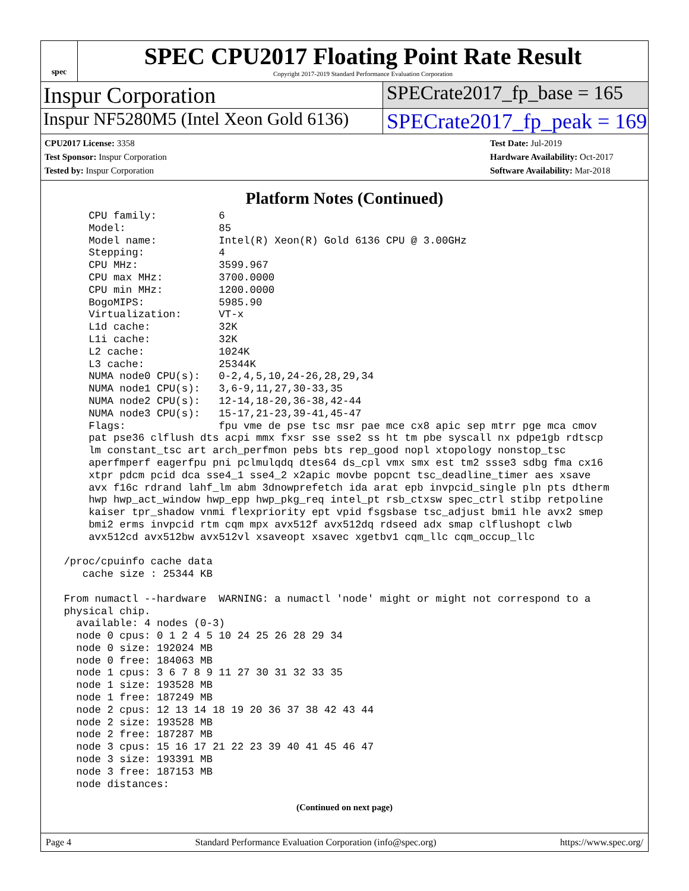spec
SPEC CPU2017 Floating Point Rate Result
Copyright 2017-2019 Standard Performance Evaluation Corporation
Inspur Corporation
SPECrate2017_fp_base = 165
Inspur NF5280M5 (Intel Xeon Gold 6136)
SPECrate2017_fp_peak = 169
CPU2017 License: 3358
Test Sponsor: Inspur Corporation
Tested by: Inspur Corporation
Test Date: Jul-2019
Hardware Availability: Oct-2017
Software Availability: Mar-2018
Platform Notes (Continued)
     CPU family:          6
     Model:               85
     Model name:          Intel(R) Xeon(R) Gold 6136 CPU @ 3.00GHz
     Stepping:            4
     CPU MHz:             3599.967
     CPU max MHz:         3700.0000
     CPU min MHz:         1200.0000
     BogoMIPS:            5985.90
     Virtualization:      VT-x
     L1d cache:           32K
     L1i cache:           32K
     L2 cache:            1024K
     L3 cache:            25344K
     NUMA node0 CPU(s):   0-2,4,5,10,24-26,28,29,34
     NUMA node1 CPU(s):   3,6-9,11,27,30-33,35
     NUMA node2 CPU(s):   12-14,18-20,36-38,42-44
     NUMA node3 CPU(s):   15-17,21-23,39-41,45-47
     Flags:               fpu vme de pse tsc msr pae mce cx8 apic sep mtrr pge mca cmov
     pat pse36 clflush dts acpi mmx fxsr sse sse2 ss ht tm pbe syscall nx pdpe1gb rdtscp
     lm constant_tsc art arch_perfmon pebs bts rep_good nopl xtopology nonstop_tsc
     aperfmperf eagerfpu pni pclmulqdq dtes64 ds_cpl vmx smx est tm2 ssse3 sdbg fma cx16
     xtpr pdcm pcid dca sse4_1 sse4_2 x2apic movbe popcnt tsc_deadline_timer aes xsave
     avx f16c rdrand lahf_lm abm 3dnowprefetch ida arat epb invpcid_single pln pts dtherm
     hwp hwp_act_window hwp_epp hwp_pkg_req intel_pt rsb_ctxsw spec_ctrl stibp retpoline
     kaiser tpr_shadow vnmi flexpriority ept vpid fsgsbase tsc_adjust bmi1 hle avx2 smep
     bmi2 erms invpcid rtm cqm mpx avx512f avx512dq rdseed adx smap clflushopt clwb
     avx512cd avx512bw avx512vl xsaveopt xsavec xgetbv1 cqm_llc cqm_occup_llc

 /proc/cpuinfo cache data
    cache size : 25344 KB

 From numactl --hardware  WARNING: a numactl 'node' might or might not correspond to a
 physical chip.
   available: 4 nodes (0-3)
   node 0 cpus: 0 1 2 4 5 10 24 25 26 28 29 34
   node 0 size: 192024 MB
   node 0 free: 184063 MB
   node 1 cpus: 3 6 7 8 9 11 27 30 31 32 33 35
   node 1 size: 193528 MB
   node 1 free: 187249 MB
   node 2 cpus: 12 13 14 18 19 20 36 37 38 42 43 44
   node 2 size: 193528 MB
   node 2 free: 187287 MB
   node 3 cpus: 15 16 17 21 22 23 39 40 41 45 46 47
   node 3 size: 193391 MB
   node 3 free: 187153 MB
   node distances:
(Continued on next page)
Page 4 Standard Performance Evaluation Corporation (info@spec.org) https://www.spec.org/